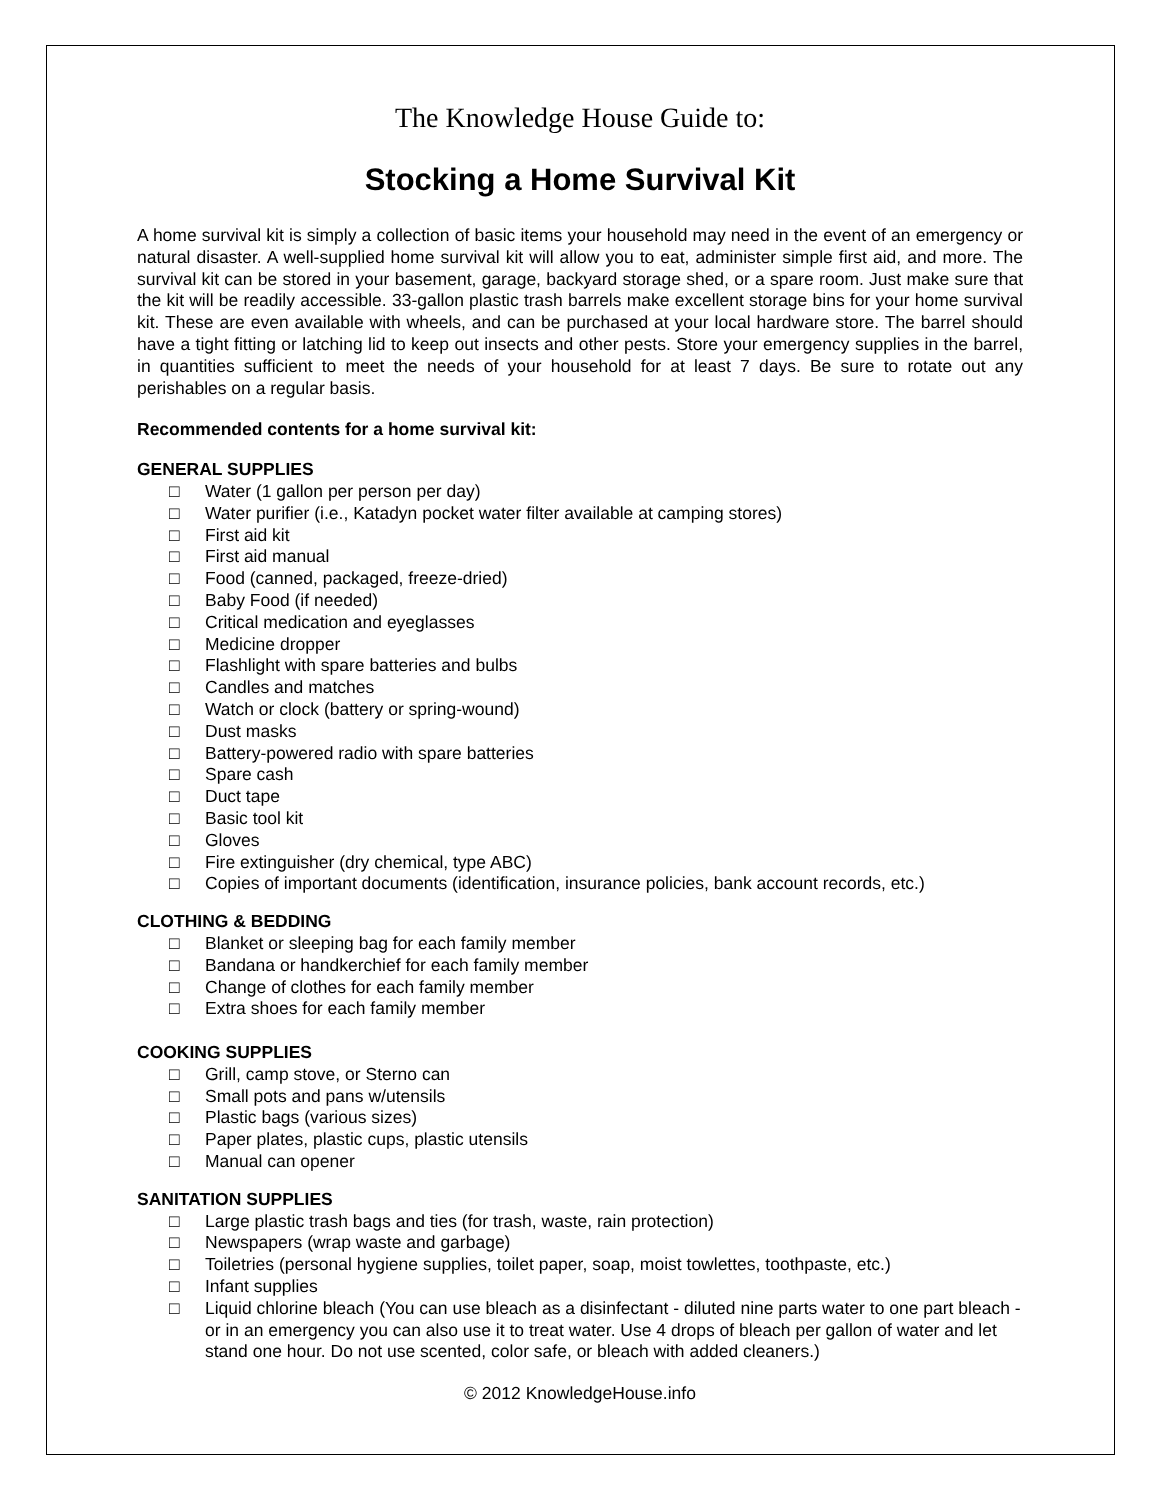The Knowledge House Guide to:
Stocking a Home Survival Kit
A home survival kit is simply a collection of basic items your household may need in the event of an emergency or natural disaster. A well-supplied home survival kit will allow you to eat, administer simple first aid, and more. The survival kit can be stored in your basement, garage, backyard storage shed, or a spare room. Just make sure that the kit will be readily accessible. 33-gallon plastic trash barrels make excellent storage bins for your home survival kit. These are even available with wheels, and can be purchased at your local hardware store. The barrel should have a tight fitting or latching lid to keep out insects and other pests. Store your emergency supplies in the barrel, in quantities sufficient to meet the needs of your household for at least 7 days. Be sure to rotate out any perishables on a regular basis.
Recommended contents for a home survival kit:
GENERAL SUPPLIES
□ Water (1 gallon per person per day)
□ Water purifier (i.e., Katadyn pocket water filter available at camping stores)
□ First aid kit
□ First aid manual
□ Food (canned, packaged, freeze-dried)
□ Baby Food (if needed)
□ Critical medication and eyeglasses
□ Medicine dropper
□ Flashlight with spare batteries and bulbs
□ Candles and matches
□ Watch or clock (battery or spring-wound)
□ Dust masks
□ Battery-powered radio with spare batteries
□ Spare cash
□ Duct tape
□ Basic tool kit
□ Gloves
□ Fire extinguisher (dry chemical, type ABC)
□ Copies of important documents (identification, insurance policies, bank account records, etc.)
CLOTHING & BEDDING
□ Blanket or sleeping bag for each family member
□ Bandana or handkerchief for each family member
□ Change of clothes for each family member
□ Extra shoes for each family member
COOKING SUPPLIES
□ Grill, camp stove, or Sterno can
□ Small pots and pans w/utensils
□ Plastic bags (various sizes)
□ Paper plates, plastic cups, plastic utensils
□ Manual can opener
SANITATION SUPPLIES
□ Large plastic trash bags and ties (for trash, waste, rain protection)
□ Newspapers (wrap waste and garbage)
□ Toiletries (personal hygiene supplies, toilet paper, soap, moist towlettes, toothpaste, etc.)
□ Infant supplies
□ Liquid chlorine bleach (You can use bleach as a disinfectant - diluted nine parts water to one part bleach - or in an emergency you can also use it to treat water. Use 4 drops of bleach per gallon of water and let stand one hour. Do not use scented, color safe, or bleach with added cleaners.)
© 2012 KnowledgeHouse.info